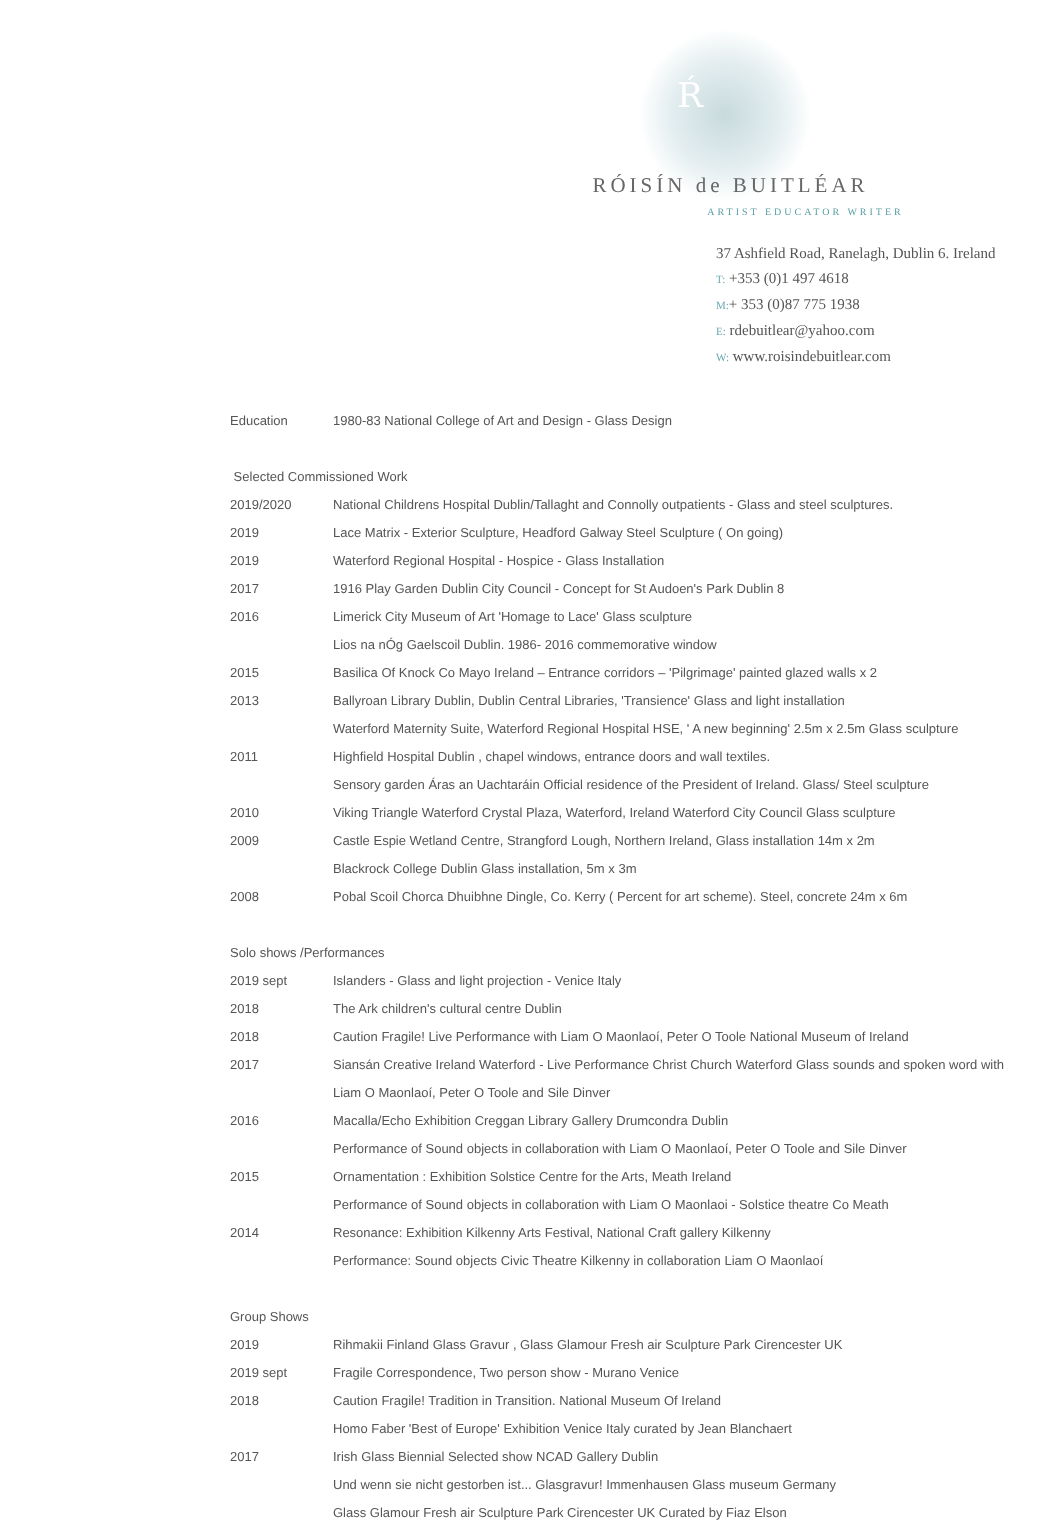Ŕ
RÓISÍN de BUITLÉAR
ARTIST EDUCATOR WRITER
37 Ashfield Road, Ranelagh, Dublin 6. Ireland
T: +353 (0)1 497 4618
M:+ 353 (0)87 775 1938
E: rdebuitlear@yahoo.com
W: www.roisindebuitlear.com
| Education | 1980-83 National College of Art and Design - Glass Design |
| Selected Commissioned Work | |
| 2019/2020 | National Childrens Hospital Dublin/Tallaght and Connolly outpatients - Glass and steel sculptures. |
| 2019 | Lace Matrix - Exterior Sculpture, Headford Galway Steel Sculpture ( On going) |
| 2019 | Waterford Regional Hospital - Hospice - Glass Installation |
| 2017 | 1916 Play Garden Dublin City Council - Concept for St Audoen's Park Dublin 8 |
| 2016 | Limerick City Museum of Art 'Homage to Lace' Glass sculpture |
| | Lios na nÓg Gaelscoil Dublin. 1986- 2016 commemorative window |
| 2015 | Basilica Of Knock Co Mayo Ireland – Entrance corridors – 'Pilgrimage' painted glazed walls x 2 |
| 2013 | Ballyroan Library Dublin, Dublin Central Libraries, 'Transience' Glass and light installation |
| | Waterford Maternity Suite, Waterford Regional Hospital HSE, ' A new beginning' 2.5m x 2.5m Glass sculpture |
| 2011 | Highfield Hospital Dublin , chapel windows, entrance doors and wall textiles. |
| | Sensory garden Áras an Uachtaráin Official residence of the President of Ireland. Glass/ Steel sculpture |
| 2010 | Viking Triangle Waterford Crystal Plaza, Waterford, Ireland Waterford City Council Glass sculpture |
| 2009 | Castle Espie Wetland Centre, Strangford Lough, Northern Ireland, Glass installation 14m x 2m |
| | Blackrock College Dublin Glass installation, 5m x 3m |
| 2008 | Pobal Scoil Chorca Dhuibhne Dingle, Co. Kerry ( Percent for art scheme). Steel, concrete 24m x 6m |
| Solo shows /Performances | |
| 2019 sept | Islanders - Glass and light projection - Venice Italy |
| 2018 | The Ark children's cultural centre Dublin |
| 2018 | Caution Fragile! Live Performance with Liam O Maonlaoí, Peter O Toole National Museum of Ireland |
| 2017 | Siansán Creative Ireland Waterford - Live Performance Christ Church Waterford Glass sounds and spoken word with |
| | Liam O Maonlaoí, Peter O Toole and Sile Dinver |
| 2016 | Macalla/Echo Exhibition Creggan Library Gallery Drumcondra Dublin |
| | Performance of Sound objects in collaboration with Liam O Maonlaoí, Peter O Toole and Sile Dinver |
| 2015 | Ornamentation : Exhibition Solstice Centre for the Arts, Meath Ireland |
| | Performance of Sound objects in collaboration with Liam O Maonlaoi - Solstice theatre Co Meath |
| 2014 | Resonance: Exhibition Kilkenny Arts Festival, National Craft gallery Kilkenny |
| | Performance: Sound objects Civic Theatre Kilkenny in collaboration Liam O Maonlaoí |
| Group Shows | |
| 2019 | Rihmakii Finland Glass Gravur , Glass Glamour Fresh air Sculpture Park Cirencester UK |
| 2019 sept | Fragile Correspondence, Two person show - Murano Venice |
| 2018 | Caution Fragile! Tradition in Transition. National Museum Of Ireland |
| | Homo Faber 'Best of Europe' Exhibition Venice Italy curated by Jean Blanchaert |
| 2017 | Irish Glass Biennial Selected show NCAD Gallery Dublin |
| | Und wenn sie nicht gestorben ist... Glasgravur! Immenhausen Glass museum Germany |
| | Glass Glamour Fresh air Sculpture Park Cirencester UK Curated by Fiaz Elson |